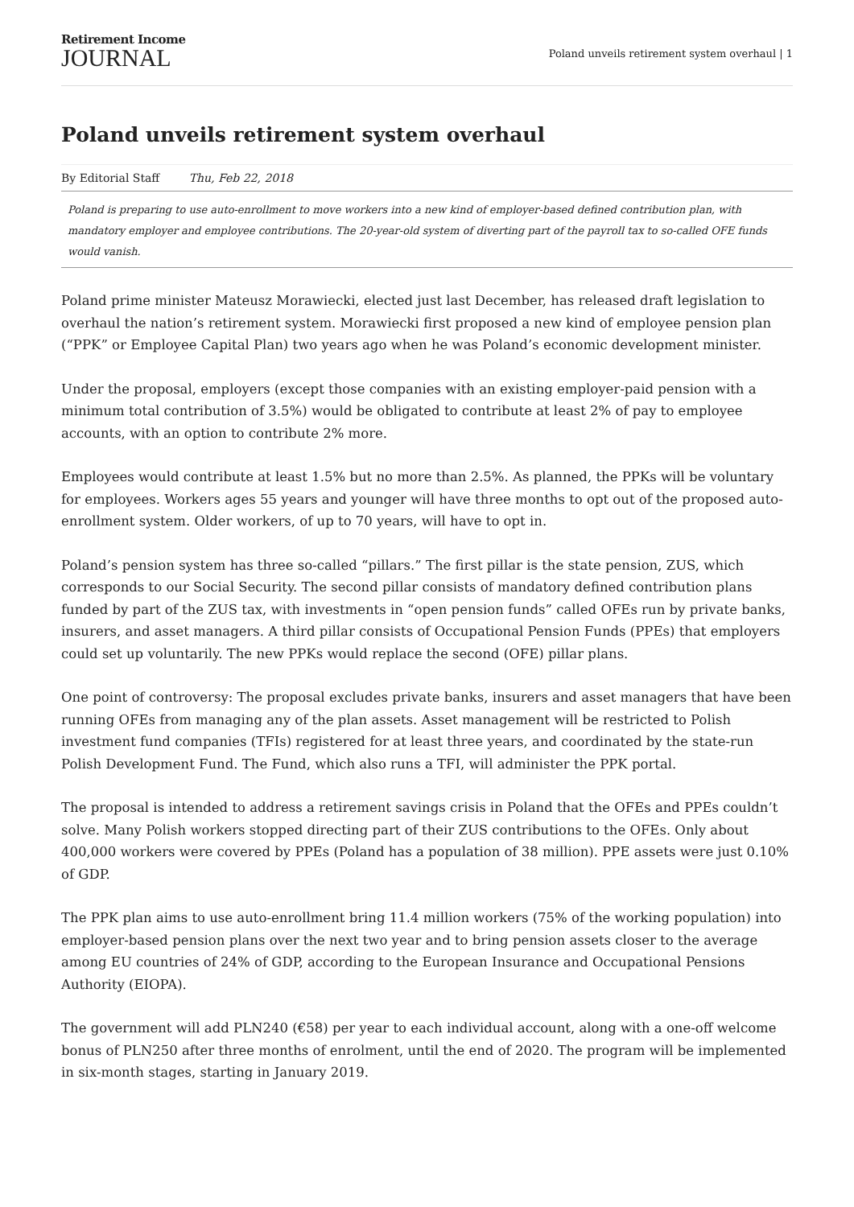Retirement Income
JOURNAL
Poland unveils retirement system overhaul | 1
Poland unveils retirement system overhaul
By Editorial Staff Thu, Feb 22, 2018
Poland is preparing to use auto-enrollment to move workers into a new kind of employer-based defined contribution plan, with mandatory employer and employee contributions. The 20-year-old system of diverting part of the payroll tax to so-called OFE funds would vanish.
Poland prime minister Mateusz Morawiecki, elected just last December, has released draft legislation to overhaul the nation’s retirement system. Morawiecki first proposed a new kind of employee pension plan (“PPK” or Employee Capital Plan) two years ago when he was Poland’s economic development minister.
Under the proposal, employers (except those companies with an existing employer-paid pension with a minimum total contribution of 3.5%) would be obligated to contribute at least 2% of pay to employee accounts, with an option to contribute 2% more.
Employees would contribute at least 1.5% but no more than 2.5%. As planned, the PPKs will be voluntary for employees. Workers ages 55 years and younger will have three months to opt out of the proposed auto-enrollment system. Older workers, of up to 70 years, will have to opt in.
Poland’s pension system has three so-called “pillars.” The first pillar is the state pension, ZUS, which corresponds to our Social Security. The second pillar consists of mandatory defined contribution plans funded by part of the ZUS tax, with investments in “open pension funds” called OFEs run by private banks, insurers, and asset managers. A third pillar consists of Occupational Pension Funds (PPEs) that employers could set up voluntarily. The new PPKs would replace the second (OFE) pillar plans.
One point of controversy: The proposal excludes private banks, insurers and asset managers that have been running OFEs from managing any of the plan assets. Asset management will be restricted to Polish investment fund companies (TFIs) registered for at least three years, and coordinated by the state-run Polish Development Fund. The Fund, which also runs a TFI, will administer the PPK portal.
The proposal is intended to address a retirement savings crisis in Poland that the OFEs and PPEs couldn’t solve. Many Polish workers stopped directing part of their ZUS contributions to the OFEs. Only about 400,000 workers were covered by PPEs (Poland has a population of 38 million). PPE assets were just 0.10% of GDP.
The PPK plan aims to use auto-enrollment bring 11.4 million workers (75% of the working population) into employer-based pension plans over the next two year and to bring pension assets closer to the average among EU countries of 24% of GDP, according to the European Insurance and Occupational Pensions Authority (EIOPA).
The government will add PLN240 (€58) per year to each individual account, along with a one-off welcome bonus of PLN250 after three months of enrolment, until the end of 2020. The program will be implemented in six-month stages, starting in January 2019.